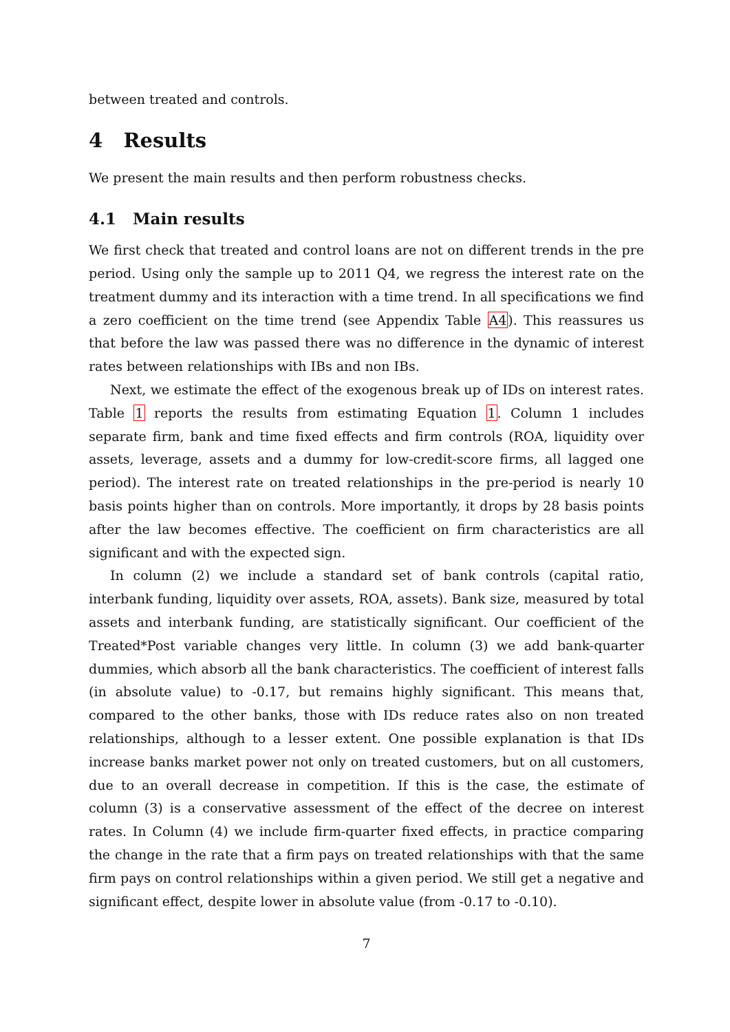between treated and controls.
4 Results
We present the main results and then perform robustness checks.
4.1 Main results
We first check that treated and control loans are not on different trends in the pre period. Using only the sample up to 2011 Q4, we regress the interest rate on the treatment dummy and its interaction with a time trend. In all specifications we find a zero coefficient on the time trend (see Appendix Table A4). This reassures us that before the law was passed there was no difference in the dynamic of interest rates between relationships with IBs and non IBs.
Next, we estimate the effect of the exogenous break up of IDs on interest rates. Table 1 reports the results from estimating Equation 1. Column 1 includes separate firm, bank and time fixed effects and firm controls (ROA, liquidity over assets, leverage, assets and a dummy for low-credit-score firms, all lagged one period). The interest rate on treated relationships in the pre-period is nearly 10 basis points higher than on controls. More importantly, it drops by 28 basis points after the law becomes effective. The coefficient on firm characteristics are all significant and with the expected sign.
In column (2) we include a standard set of bank controls (capital ratio, interbank funding, liquidity over assets, ROA, assets). Bank size, measured by total assets and interbank funding, are statistically significant. Our coefficient of the Treated*Post variable changes very little. In column (3) we add bank-quarter dummies, which absorb all the bank characteristics. The coefficient of interest falls (in absolute value) to -0.17, but remains highly significant. This means that, compared to the other banks, those with IDs reduce rates also on non treated relationships, although to a lesser extent. One possible explanation is that IDs increase banks market power not only on treated customers, but on all customers, due to an overall decrease in competition. If this is the case, the estimate of column (3) is a conservative assessment of the effect of the decree on interest rates. In Column (4) we include firm-quarter fixed effects, in practice comparing the change in the rate that a firm pays on treated relationships with that the same firm pays on control relationships within a given period. We still get a negative and significant effect, despite lower in absolute value (from -0.17 to -0.10).
7